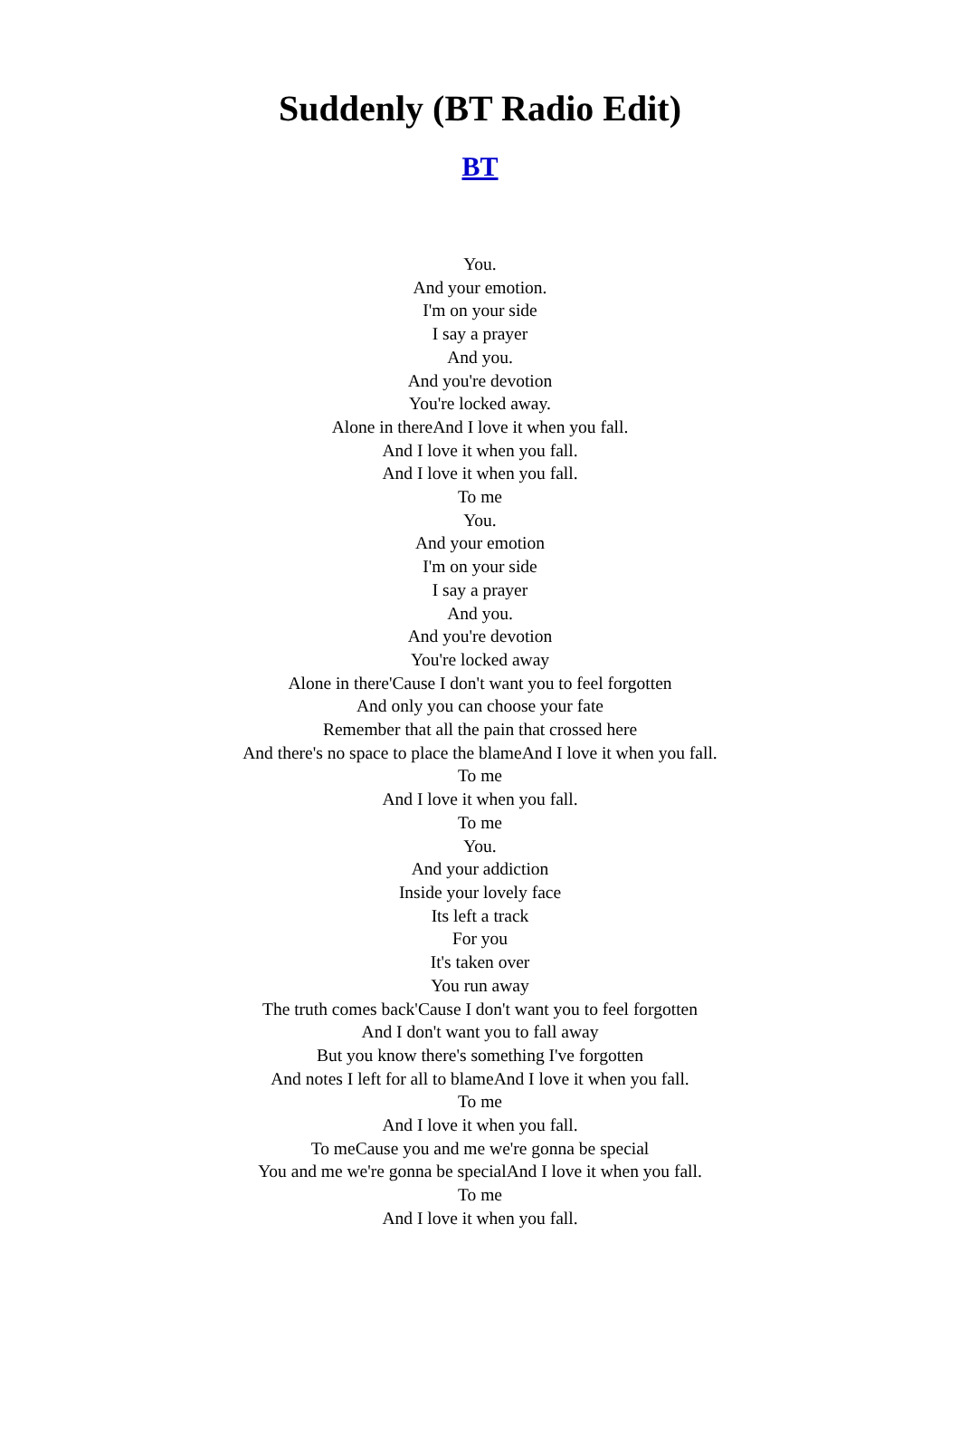Suddenly (BT Radio Edit)
BT
You.
And your emotion.
I'm on your side
I say a prayer
And you.
And you're devotion
You're locked away.
Alone in thereAnd I love it when you fall.
And I love it when you fall.
And I love it when you fall.
To me
You.
And your emotion
I'm on your side
I say a prayer
And you.
And you're devotion
You're locked away
Alone in there'Cause I don't want you to feel forgotten
And only you can choose your fate
Remember that all the pain that crossed here
And there's no space to place the blameAnd I love it when you fall.
To me
And I love it when you fall.
To me
You.
And your addiction
Inside your lovely face
Its left a track
For you
It's taken over
You run away
The truth comes back'Cause I don't want you to feel forgotten
And I don't want you to fall away
But you know there's something I've forgotten
And notes I left for all to blameAnd I love it when you fall.
To me
And I love it when you fall.
To meCause you and me we're gonna be special
You and me we're gonna be specialAnd I love it when you fall.
To me
And I love it when you fall.